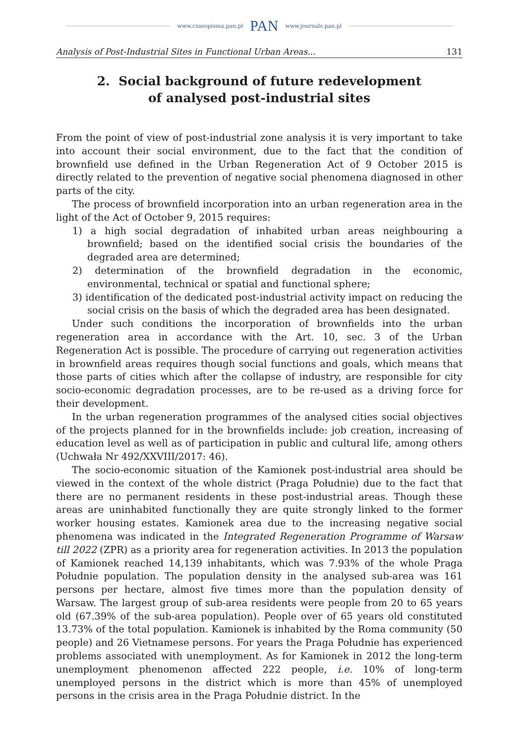www.czasopisma.pan.pl PAN www.journals.pan.pl
Analysis of Post-Industrial Sites in Functional Urban Areas... 131
2. Social background of future redevelopment
of analysed post-industrial sites
From the point of view of post-industrial zone analysis it is very important to take into account their social environment, due to the fact that the condition of brownfield use defined in the Urban Regeneration Act of 9 October 2015 is directly related to the prevention of negative social phenomena diagnosed in other parts of the city.
The process of brownfield incorporation into an urban regeneration area in the light of the Act of October 9, 2015 requires:
1) a high social degradation of inhabited urban areas neighbouring a brownfield; based on the identified social crisis the boundaries of the degraded area are determined;
2) determination of the brownfield degradation in the economic, environmental, technical or spatial and functional sphere;
3) identification of the dedicated post-industrial activity impact on reducing the social crisis on the basis of which the degraded area has been designated.
Under such conditions the incorporation of brownfields into the urban regeneration area in accordance with the Art. 10, sec. 3 of the Urban Regeneration Act is possible. The procedure of carrying out regeneration activities in brownfield areas requires though social functions and goals, which means that those parts of cities which after the collapse of industry, are responsible for city socio-economic degradation processes, are to be re-used as a driving force for their development.
In the urban regeneration programmes of the analysed cities social objectives of the projects planned for in the brownfields include: job creation, increasing of education level as well as of participation in public and cultural life, among others (Uchwała Nr 492/XXVIII/2017: 46).
The socio-economic situation of the Kamionek post-industrial area should be viewed in the context of the whole district (Praga Południe) due to the fact that there are no permanent residents in these post-industrial areas. Though these areas are uninhabited functionally they are quite strongly linked to the former worker housing estates. Kamionek area due to the increasing negative social phenomena was indicated in the Integrated Regeneration Programme of Warsaw till 2022 (ZPR) as a priority area for regeneration activities. In 2013 the population of Kamionek reached 14,139 inhabitants, which was 7.93% of the whole Praga Południe population. The population density in the analysed sub-area was 161 persons per hectare, almost five times more than the population density of Warsaw. The largest group of sub-area residents were people from 20 to 65 years old (67.39% of the sub-area population). People over of 65 years old constituted 13.73% of the total population. Kamionek is inhabited by the Roma community (50 people) and 26 Vietnamese persons. For years the Praga Południe has experienced problems associated with unemployment. As for Kamionek in 2012 the long-term unemployment phenomenon affected 222 people, i.e. 10% of long-term unemployed persons in the district which is more than 45% of unemployed persons in the crisis area in the Praga Południe district. In the